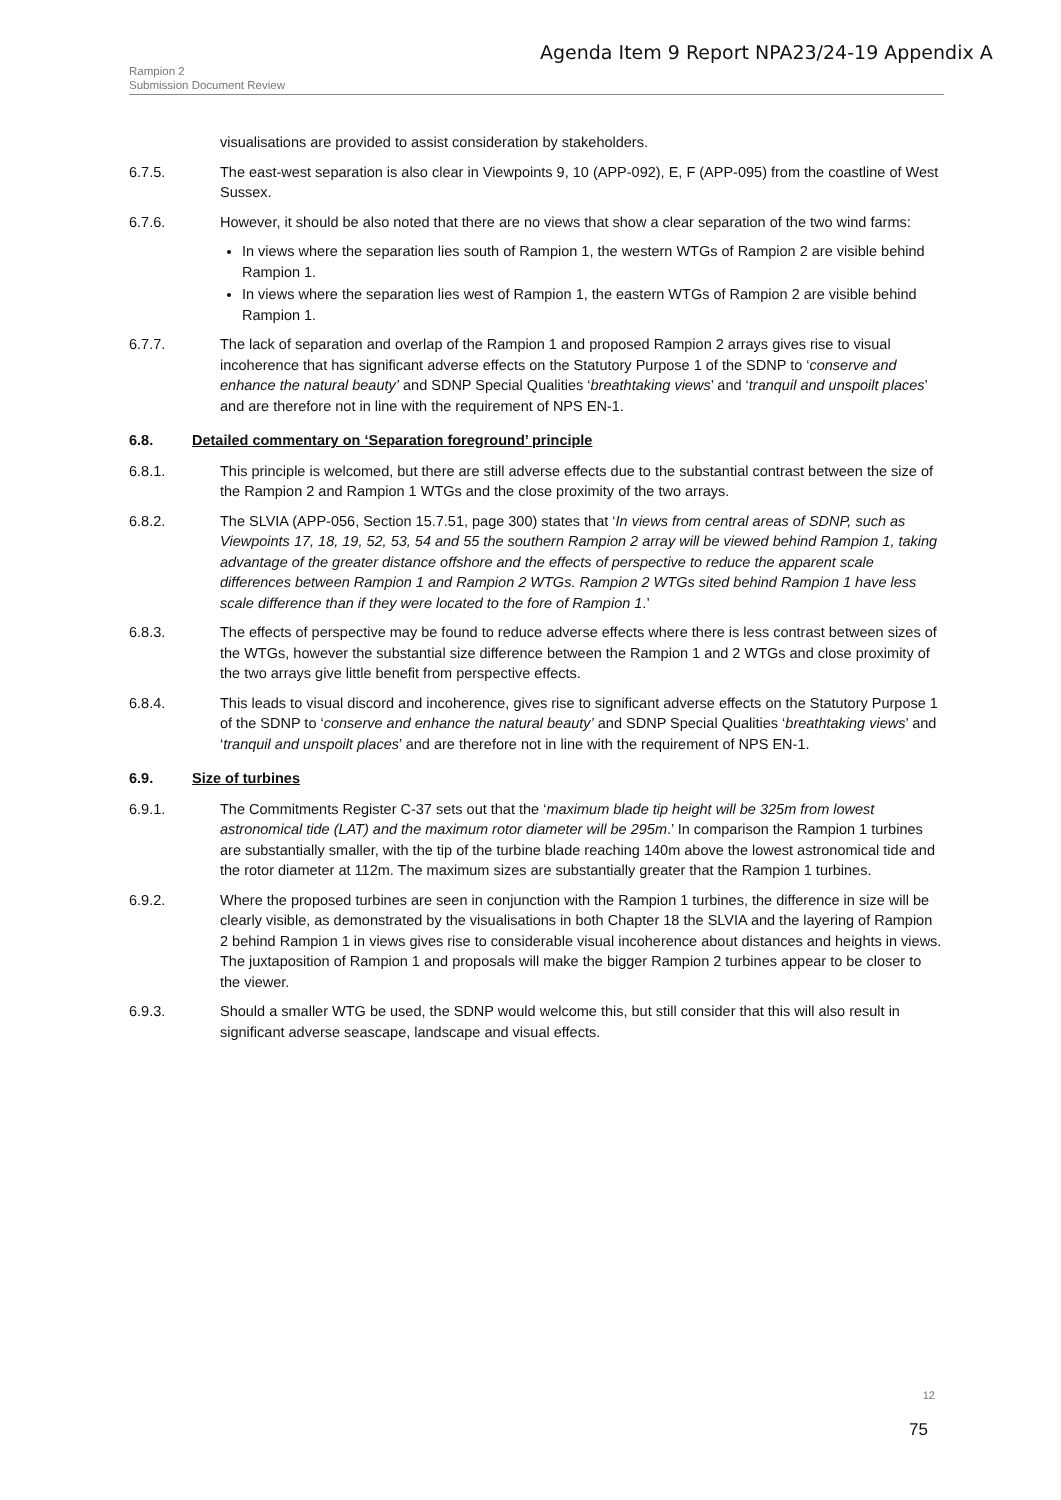Agenda Item 9 Report NPA23/24-19 Appendix A
Rampion 2
Submission Document Review
visualisations are provided to assist consideration by stakeholders.
6.7.5. The east-west separation is also clear in Viewpoints 9, 10 (APP-092), E, F (APP-095) from the coastline of West Sussex.
6.7.6. However, it should be also noted that there are no views that show a clear separation of the two wind farms:
In views where the separation lies south of Rampion 1, the western WTGs of Rampion 2 are visible behind Rampion 1.
In views where the separation lies west of Rampion 1, the eastern WTGs of Rampion 2 are visible behind Rampion 1.
6.7.7. The lack of separation and overlap of the Rampion 1 and proposed Rampion 2 arrays gives rise to visual incoherence that has significant adverse effects on the Statutory Purpose 1 of the SDNP to ‘conserve and enhance the natural beauty’ and SDNP Special Qualities ‘breathtaking views’ and ‘tranquil and unspoilt places’ and are therefore not in line with the requirement of NPS EN-1.
6.8. Detailed commentary on ‘Separation foreground’ principle
6.8.1. This principle is welcomed, but there are still adverse effects due to the substantial contrast between the size of the Rampion 2 and Rampion 1 WTGs and the close proximity of the two arrays.
6.8.2. The SLVIA (APP-056, Section 15.7.51, page 300) states that ‘In views from central areas of SDNP, such as Viewpoints 17, 18, 19, 52, 53, 54 and 55 the southern Rampion 2 array will be viewed behind Rampion 1, taking advantage of the greater distance offshore and the effects of perspective to reduce the apparent scale differences between Rampion 1 and Rampion 2 WTGs. Rampion 2 WTGs sited behind Rampion 1 have less scale difference than if they were located to the fore of Rampion 1.’
6.8.3. The effects of perspective may be found to reduce adverse effects where there is less contrast between sizes of the WTGs, however the substantial size difference between the Rampion 1 and 2 WTGs and close proximity of the two arrays give little benefit from perspective effects.
6.8.4. This leads to visual discord and incoherence, gives rise to significant adverse effects on the Statutory Purpose 1 of the SDNP to ‘conserve and enhance the natural beauty’ and SDNP Special Qualities ‘breathtaking views’ and ‘tranquil and unspoilt places’ and are therefore not in line with the requirement of NPS EN-1.
6.9. Size of turbines
6.9.1. The Commitments Register C-37 sets out that the ‘maximum blade tip height will be 325m from lowest astronomical tide (LAT) and the maximum rotor diameter will be 295m.’ In comparison the Rampion 1 turbines are substantially smaller, with the tip of the turbine blade reaching 140m above the lowest astronomical tide and the rotor diameter at 112m. The maximum sizes are substantially greater that the Rampion 1 turbines.
6.9.2. Where the proposed turbines are seen in conjunction with the Rampion 1 turbines, the difference in size will be clearly visible, as demonstrated by the visualisations in both Chapter 18 the SLVIA and the layering of Rampion 2 behind Rampion 1 in views gives rise to considerable visual incoherence about distances and heights in views. The juxtaposition of Rampion 1 and proposals will make the bigger Rampion 2 turbines appear to be closer to the viewer.
6.9.3. Should a smaller WTG be used, the SDNP would welcome this, but still consider that this will also result in significant adverse seascape, landscape and visual effects.
12
75